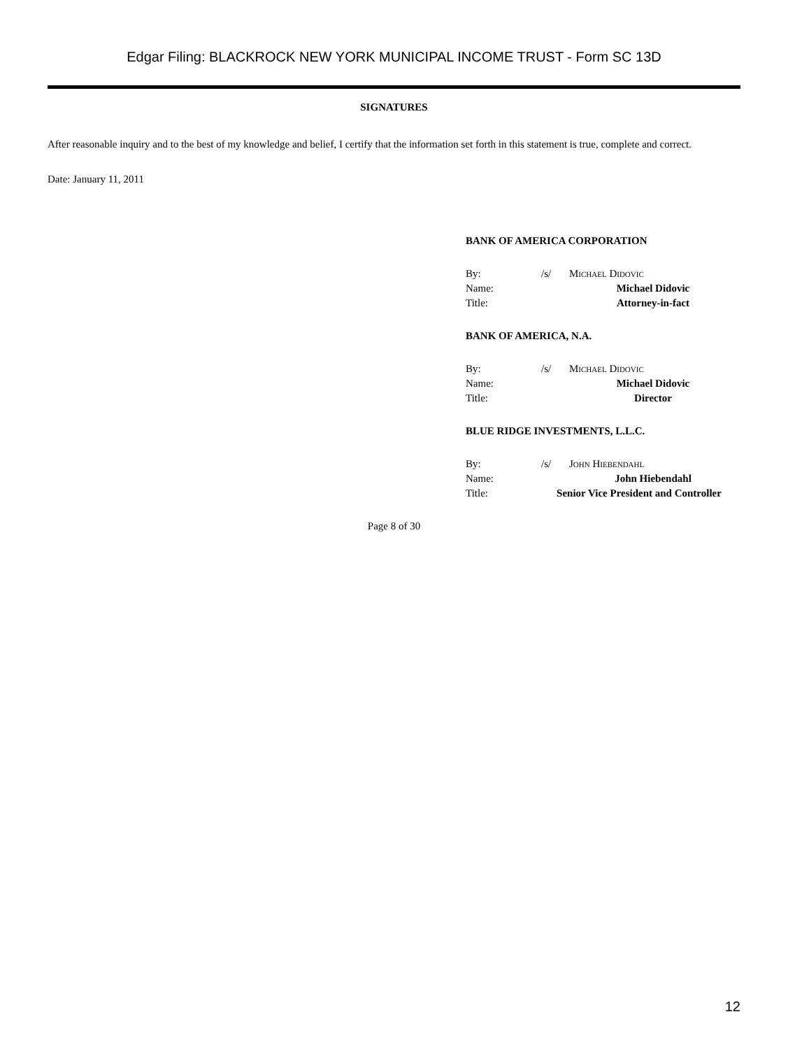Edgar Filing: BLACKROCK NEW YORK MUNICIPAL INCOME TRUST - Form SC 13D
SIGNATURES
After reasonable inquiry and to the best of my knowledge and belief, I certify that the information set forth in this statement is true, complete and correct.
Date: January 11, 2011
BANK OF AMERICA CORPORATION
| By: | /s/ | Michael Didovic |
| Name: | | Michael Didovic |
| Title: | | Attorney-in-fact |
BANK OF AMERICA, N.A.
| By: | /s/ | Michael Didovic |
| Name: | | Michael Didovic |
| Title: | | Director |
BLUE RIDGE INVESTMENTS, L.L.C.
| By: | /s/ | John Hiebendahl |
| Name: | | John Hiebendahl |
| Title: | Senior Vice President and Controller | |
Page 8 of 30
12